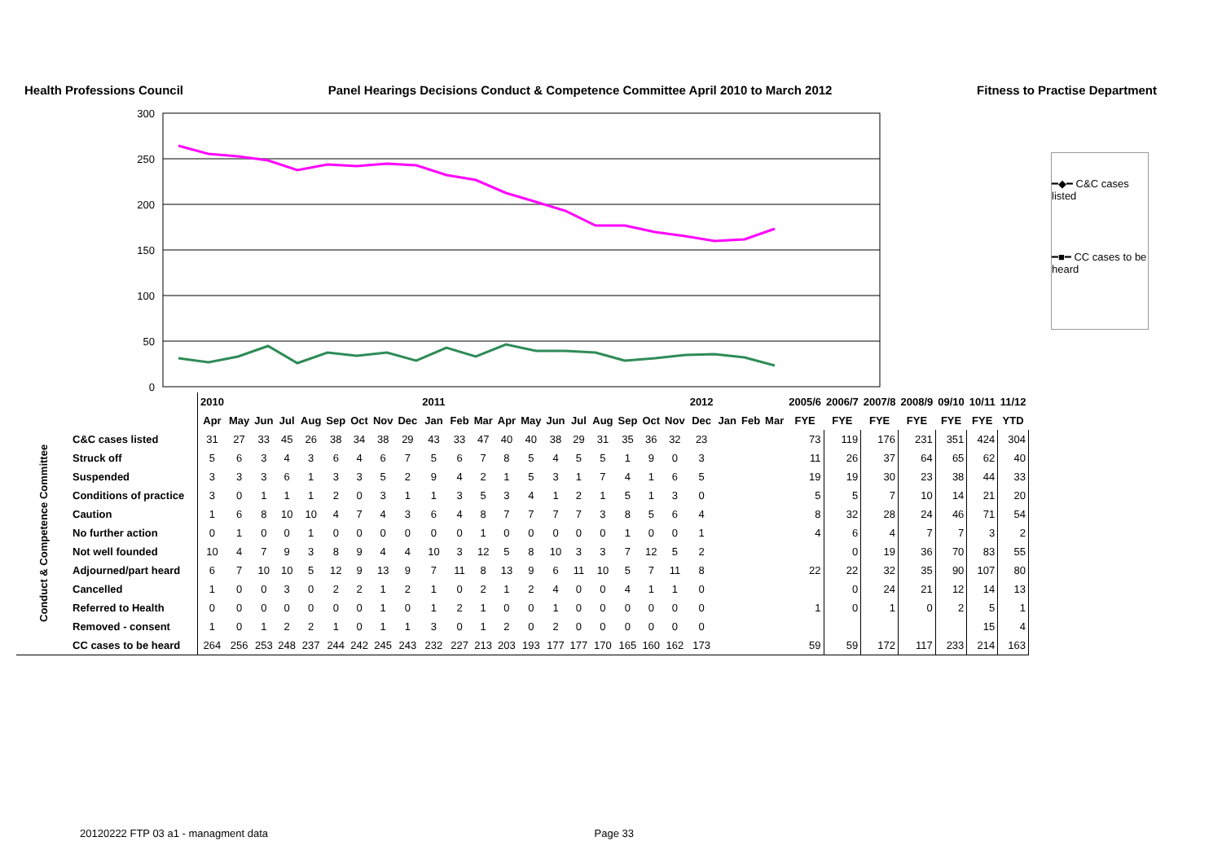Health Professions Council Panel Hearings Decisions Conduct & Competence Committee April 2010 to March 2012 Fitness to Practise Department
300
250
200
150
100
50
0
━◆━ C&C cases listed
━■━ CC cases to be heard
| | | 2010 | | | | | | | | | 2011 | | | | | | | | | | | 2012 | | | | 2005/6 | 2006/7 | 2007/8 | 2008/9 | 09/10 | 10/11 | 11/12 |
| | | Apr | May | Jun | Jul | Aug | Sep | Oct | Nov | Dec | Jan | Feb | Mar | Apr | May | Jun | Jul | Aug | Sep | Oct | Nov | Dec | Jan | Feb | Mar | FYE | FYE | FYE | FYE | FYE | FYE | YTD |
| Conduct & Competence Committee | C&C cases listed | 31 | 27 | 33 | 45 | 26 | 38 | 34 | 38 | 29 | 43 | 33 | 47 | 40 | 40 | 38 | 29 | 31 | 35 | 36 | 32 | 23 | | | | 73 | 119 | 176 | 231 | 351 | 424 | 304 |
| | Struck off | 5 | 6 | 3 | 4 | 3 | 6 | 4 | 6 | 7 | 5 | 6 | 7 | 8 | 5 | 4 | 5 | 5 | 1 | 9 | 0 | 3 | | | | 11 | 26 | 37 | 64 | 65 | 62 | 40 |
| | Suspended | 3 | 3 | 3 | 6 | 1 | 3 | 3 | 5 | 2 | 9 | 4 | 2 | 1 | 5 | 3 | 1 | 7 | 4 | 1 | 6 | 5 | | | | 19 | 19 | 30 | 23 | 38 | 44 | 33 |
| | Conditions of practice | 3 | 0 | 1 | 1 | 1 | 2 | 0 | 3 | 1 | 1 | 3 | 5 | 3 | 4 | 1 | 2 | 1 | 5 | 1 | 3 | 0 | | | | 5 | 5 | 7 | 10 | 14 | 21 | 20 |
| | Caution | 1 | 6 | 8 | 10 | 10 | 4 | 7 | 4 | 3 | 6 | 4 | 8 | 7 | 7 | 7 | 7 | 3 | 8 | 5 | 6 | 4 | | | | 8 | 32 | 28 | 24 | 46 | 71 | 54 |
| | No further action | 0 | 1 | 0 | 0 | 1 | 0 | 0 | 0 | 0 | 0 | 0 | 1 | 0 | 0 | 0 | 0 | 0 | 1 | 0 | 0 | 1 | | | | 4 | 6 | 4 | 7 | 7 | 3 | 2 |
| | Not well founded | 10 | 4 | 7 | 9 | 3 | 8 | 9 | 4 | 4 | 10 | 3 | 12 | 5 | 8 | 10 | 3 | 3 | 7 | 12 | 5 | 2 | | | | | 0 | 19 | 36 | 70 | 83 | 55 |
| | Adjourned/part heard | 6 | 7 | 10 | 10 | 5 | 12 | 9 | 13 | 9 | 7 | 11 | 8 | 13 | 9 | 6 | 11 | 10 | 5 | 7 | 11 | 8 | | | | 22 | 22 | 32 | 35 | 90 | 107 | 80 |
| | Cancelled | 1 | 0 | 0 | 3 | 0 | 2 | 2 | 1 | 2 | 1 | 0 | 2 | 1 | 2 | 4 | 0 | 0 | 4 | 1 | 1 | 0 | | | | | 0 | 24 | 21 | 12 | 14 | 13 |
| | Referred to Health | 0 | 0 | 0 | 0 | 0 | 0 | 0 | 1 | 0 | 1 | 2 | 1 | 0 | 0 | 1 | 0 | 0 | 0 | 0 | 0 | 0 | | | | 1 | 0 | 1 | 0 | 2 | 5 | 1 |
| | Removed - consent | 1 | 0 | 1 | 2 | 2 | 1 | 0 | 1 | 1 | 3 | 0 | 1 | 2 | 0 | 2 | 0 | 0 | 0 | 0 | 0 | 0 | | | | | | | | | 15 | 4 |
| | CC cases to be heard | 264 | 256 | 253 | 248 | 237 | 244 | 242 | 245 | 243 | 232 | 227 | 213 | 203 | 193 | 177 | 177 | 170 | 165 | 160 | 162 | 173 | | | | 59 | 59 | 172 | 117 | 233 | 214 | 163 |
20120222 FTP 03 a1 - managment data Page 33